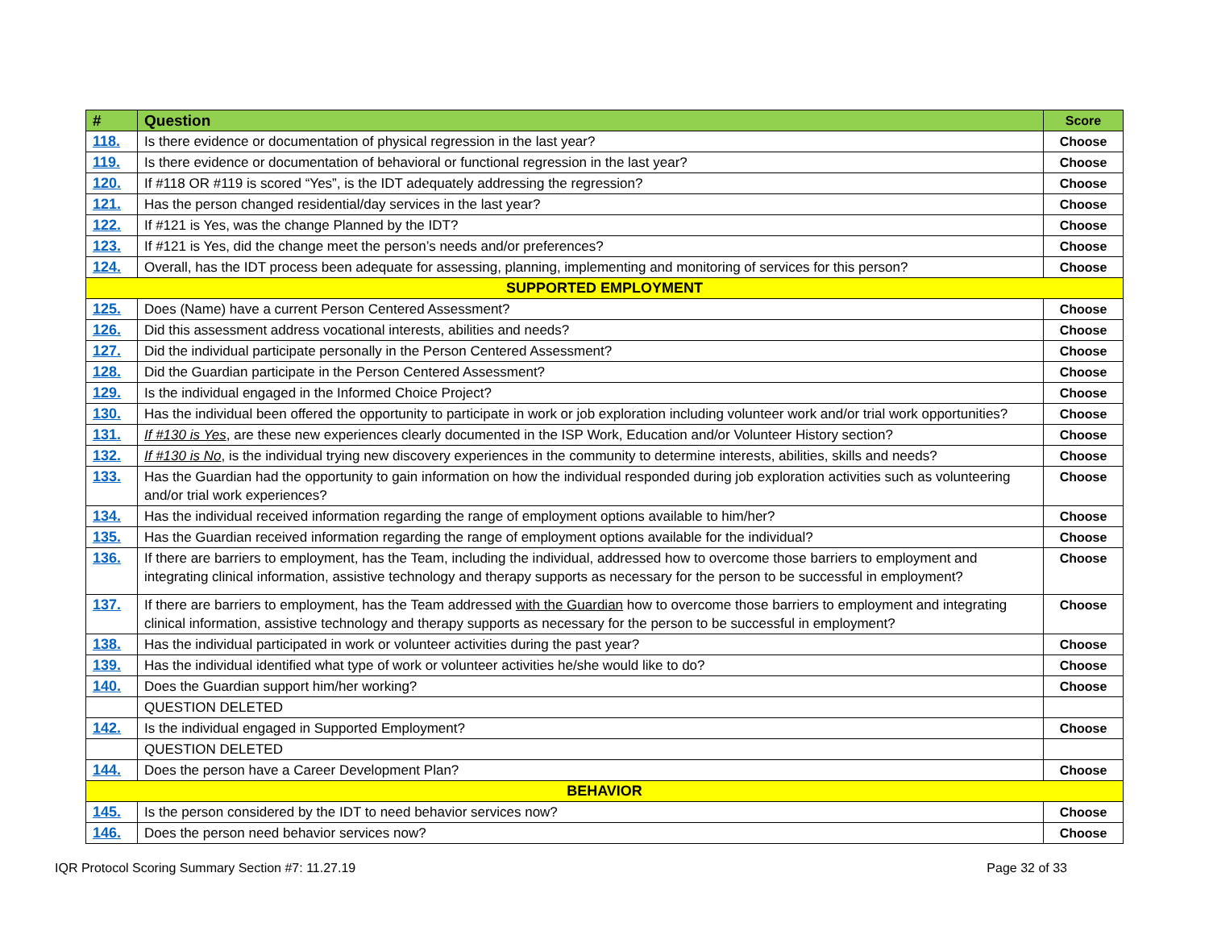| # | Question | Score |
| --- | --- | --- |
| 118. | Is there evidence or documentation of physical regression in the last year? | Choose |
| 119. | Is there evidence or documentation of behavioral or functional regression in the last year? | Choose |
| 120. | If #118 OR #119 is scored “Yes”, is the IDT adequately addressing the regression? | Choose |
| 121. | Has the person changed residential/day services in the last year? | Choose |
| 122. | If #121 is Yes, was the change Planned by the IDT? | Choose |
| 123. | If #121 is Yes, did the change meet the person’s needs and/or preferences? | Choose |
| 124. | Overall, has the IDT process been adequate for assessing, planning, implementing and monitoring of services for this person? | Choose |
| SUPPORTED EMPLOYMENT | | |
| 125. | Does (Name) have a current Person Centered Assessment? | Choose |
| 126. | Did this assessment address vocational interests, abilities and needs? | Choose |
| 127. | Did the individual participate personally in the Person Centered Assessment? | Choose |
| 128. | Did the Guardian participate in the Person Centered Assessment? | Choose |
| 129. | Is the individual engaged in the Informed Choice Project? | Choose |
| 130. | Has the individual been offered the opportunity to participate in work or job exploration including volunteer work and/or trial work opportunities? | Choose |
| 131. | If #130 is Yes , are these new experiences clearly documented in the ISP Work, Education and/or Volunteer History section? | Choose |
| 132. | If #130 is No , is the individual trying new discovery experiences in the community to determine interests, abilities, skills and needs? | Choose |
| 133. | Has the Guardian had the opportunity to gain information on how the individual responded during job exploration activities such as volunteering and/or trial work experiences? | Choose |
| 134. | Has the individual received information regarding the range of employment options available to him/her? | Choose |
| 135. | Has the Guardian received information regarding the range of employment options available for the individual? | Choose |
| 136. | If there are barriers to employment, has the Team, including the individual, addressed how to overcome those barriers to employment and integrating clinical information, assistive technology and therapy supports as necessary for the person to be successful in employment? | Choose |
| 137. | If there are barriers to employment, has the Team addressed with the Guardian how to overcome those barriers to employment and integrating clinical information, assistive technology and therapy supports as necessary for the person to be successful in employment? | Choose |
| 138. | Has the individual participated in work or volunteer activities during the past year? | Choose |
| 139. | Has the individual identified what type of work or volunteer activities he/she would like to do? | Choose |
| 140. | Does the Guardian support him/her working? | Choose |
| | QUESTION DELETED | |
| 142. | Is the individual engaged in Supported Employment? | Choose |
| | QUESTION DELETED | |
| 144. | Does the person have a Career Development Plan? | Choose |
| BEHAVIOR | | |
| 145. | Is the person considered by the IDT to need behavior services now? | Choose |
| 146. | Does the person need behavior services now? | Choose |
IQR Protocol Scoring Summary Section #7: 11.27.19 Page 32 of 33